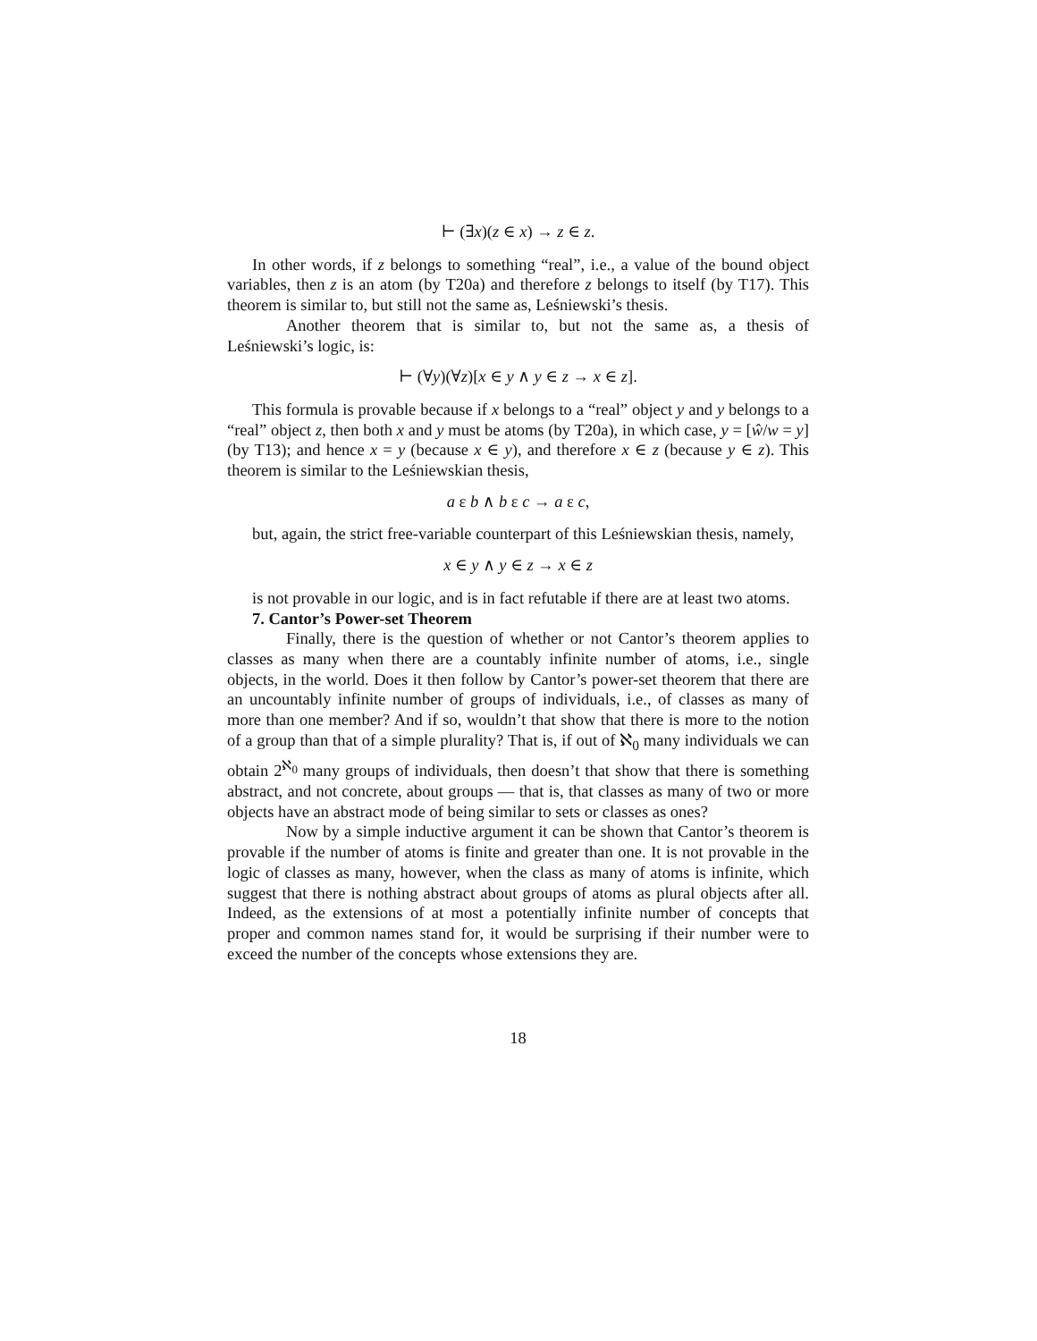⊢ (∃x)(z ∈ x) → z ∈ z.
In other words, if z belongs to something “real”, i.e., a value of the bound object variables, then z is an atom (by T20a) and therefore z belongs to itself (by T17). This theorem is similar to, but still not the same as, Leśniewski’s thesis.
Another theorem that is similar to, but not the same as, a thesis of Leśniewski’s logic, is:
⊢ (∀y)(∀z)[x ∈ y ∧ y ∈ z → x ∈ z].
This formula is provable because if x belongs to a “real” object y and y belongs to a “real” object z, then both x and y must be atoms (by T20a), in which case, y = [ŵ/w = y] (by T13); and hence x = y (because x ∈ y), and therefore x ∈ z (because y ∈ z). This theorem is similar to the Leśniewskian thesis,
a ε b ∧ b ε c → a ε c,
but, again, the strict free-variable counterpart of this Leśniewskian thesis, namely,
x ∈ y ∧ y ∈ z → x ∈ z
is not provable in our logic, and is in fact refutable if there are at least two atoms.
7. Cantor’s Power-set Theorem
Finally, there is the question of whether or not Cantor’s theorem applies to classes as many when there are a countably infinite number of atoms, i.e., single objects, in the world. Does it then follow by Cantor’s power-set theorem that there are an uncountably infinite number of groups of individuals, i.e., of classes as many of more than one member? And if so, wouldn’t that show that there is more to the notion of a group than that of a simple plurality? That is, if out of ℵ<sub>0</sub> many individuals we can obtain 2<sup>ℵ<sub>0</sub></sup> many groups of individuals, then doesn’t that show that there is something abstract, and not concrete, about groups — that is, that classes as many of two or more objects have an abstract mode of being similar to sets or classes as ones?
Now by a simple inductive argument it can be shown that Cantor’s theorem is provable if the number of atoms is finite and greater than one. It is not provable in the logic of classes as many, however, when the class as many of atoms is infinite, which suggest that there is nothing abstract about groups of atoms as plural objects after all. Indeed, as the extensions of at most a potentially infinite number of concepts that proper and common names stand for, it would be surprising if their number were to exceed the number of the concepts whose extensions they are.
18